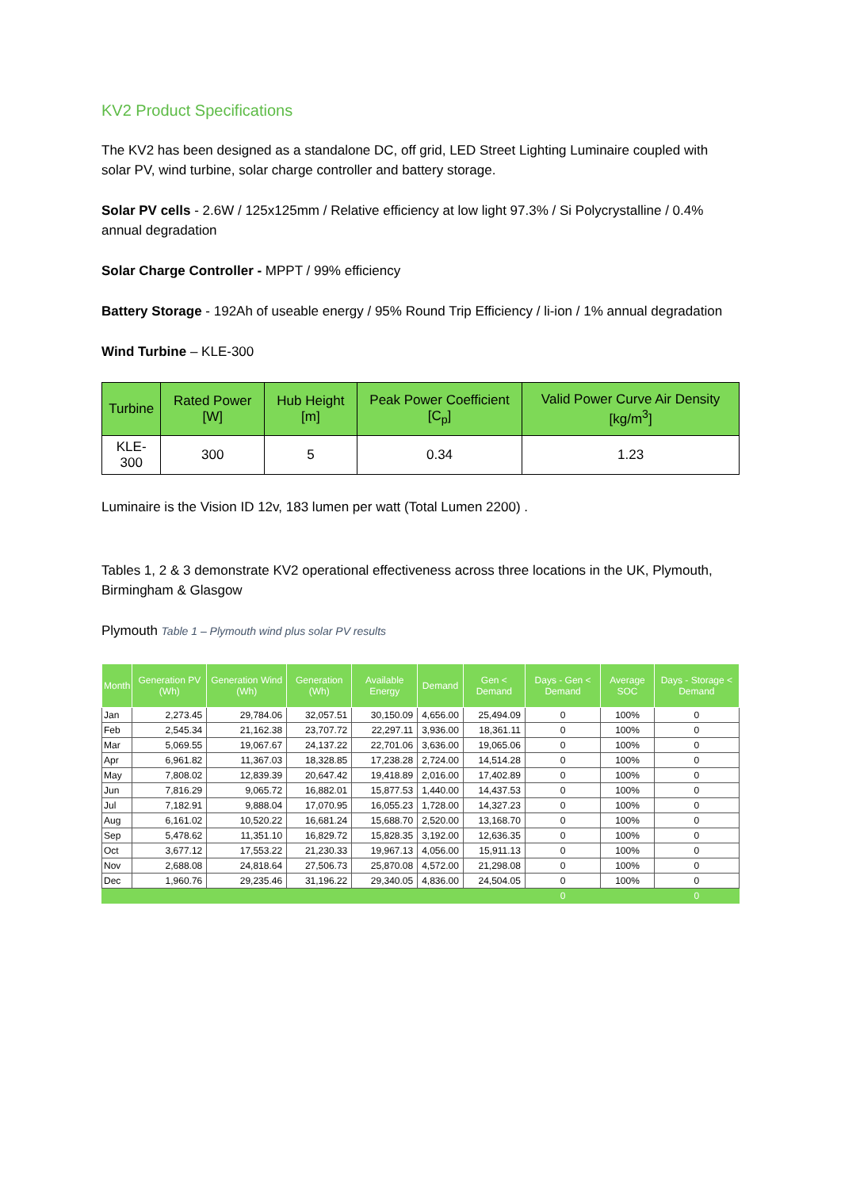KV2 Product Specifications
The KV2 has been designed as a standalone DC, off grid, LED Street Lighting Luminaire coupled with solar PV, wind turbine, solar charge controller and battery storage.
Solar PV cells - 2.6W / 125x125mm / Relative efficiency at low light 97.3% / Si Polycrystalline / 0.4% annual degradation
Solar Charge Controller - MPPT / 99% efficiency
Battery Storage - 192Ah of useable energy / 95% Round Trip Efficiency / li-ion / 1% annual degradation
Wind Turbine – KLE-300
| Turbine | Rated Power [W] | Hub Height [m] | Peak Power Coefficient [C<sub>p</sub>] | Valid Power Curve Air Density [kg/m<sup>3</sup>] |
| --- | --- | --- | --- | --- |
| KLE-300 | 300 | 5 | 0.34 | 1.23 |
Luminaire is the Vision ID 12v, 183 lumen per watt (Total Lumen 2200) .
Tables 1, 2 & 3 demonstrate KV2 operational effectiveness across three locations in the UK, Plymouth, Birmingham & Glasgow
Plymouth Table 1 – Plymouth wind plus solar PV results
| Month | Generation PV (Wh) | Generation Wind (Wh) | Generation (Wh) | Available Energy | Demand | Gen < Demand | Days - Gen < Demand | Average SOC | Days - Storage < Demand |
| --- | --- | --- | --- | --- | --- | --- | --- | --- | --- |
| Jan | 2,273.45 | 29,784.06 | 32,057.51 | 30,150.09 | 4,656.00 | 25,494.09 | 0 | 100% | 0 |
| Feb | 2,545.34 | 21,162.38 | 23,707.72 | 22,297.11 | 3,936.00 | 18,361.11 | 0 | 100% | 0 |
| Mar | 5,069.55 | 19,067.67 | 24,137.22 | 22,701.06 | 3,636.00 | 19,065.06 | 0 | 100% | 0 |
| Apr | 6,961.82 | 11,367.03 | 18,328.85 | 17,238.28 | 2,724.00 | 14,514.28 | 0 | 100% | 0 |
| May | 7,808.02 | 12,839.39 | 20,647.42 | 19,418.89 | 2,016.00 | 17,402.89 | 0 | 100% | 0 |
| Jun | 7,816.29 | 9,065.72 | 16,882.01 | 15,877.53 | 1,440.00 | 14,437.53 | 0 | 100% | 0 |
| Jul | 7,182.91 | 9,888.04 | 17,070.95 | 16,055.23 | 1,728.00 | 14,327.23 | 0 | 100% | 0 |
| Aug | 6,161.02 | 10,520.22 | 16,681.24 | 15,688.70 | 2,520.00 | 13,168.70 | 0 | 100% | 0 |
| Sep | 5,478.62 | 11,351.10 | 16,829.72 | 15,828.35 | 3,192.00 | 12,636.35 | 0 | 100% | 0 |
| Oct | 3,677.12 | 17,553.22 | 21,230.33 | 19,967.13 | 4,056.00 | 15,911.13 | 0 | 100% | 0 |
| Nov | 2,688.08 | 24,818.64 | 27,506.73 | 25,870.08 | 4,572.00 | 21,298.08 | 0 | 100% | 0 |
| Dec | 1,960.76 | 29,235.46 | 31,196.22 | 29,340.05 | 4,836.00 | 24,504.05 | 0 | 100% | 0 |
| | | | | | | | 0 | | 0 |